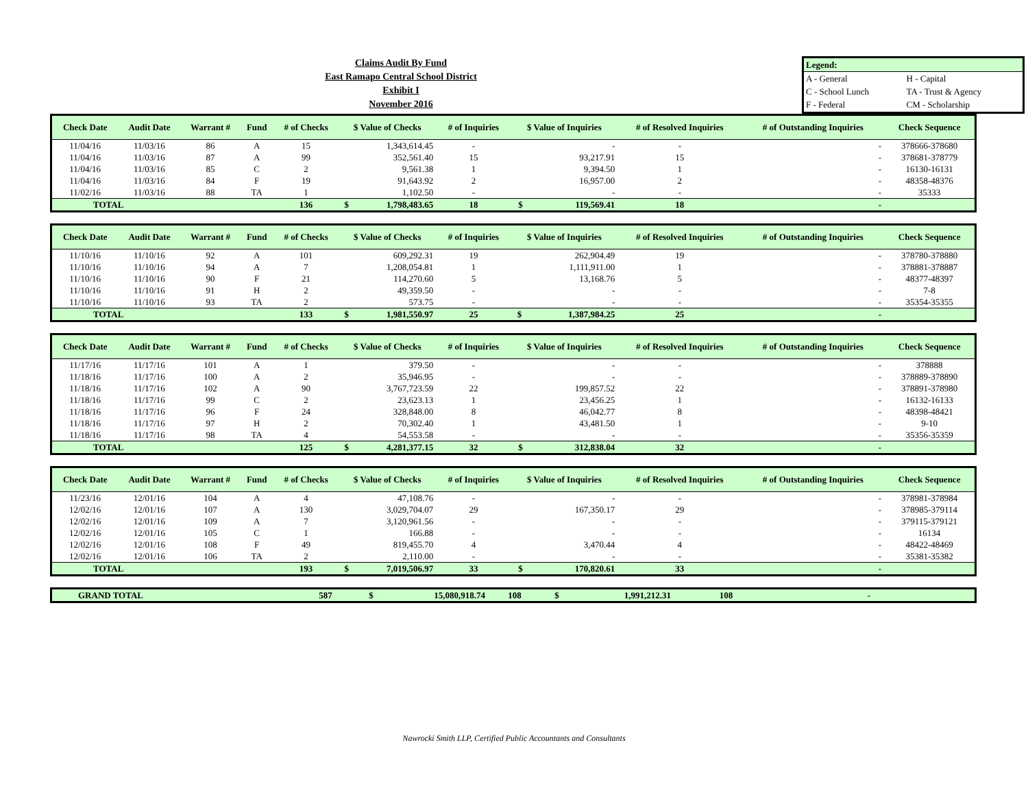Claims Audit By Fund
East Ramapo Central School District
Exhibit I
November 2016
| Legend: | |
| A - General | H - Capital |
| C - School Lunch | TA - Trust & Agency |
| F - Federal | CM - Scholarship |
| Check Date | Audit Date | Warrant # | Fund | # of Checks | $ Value of Checks | | # of Inquiries | $ Value of Inquiries | | # of Resolved Inquiries | # of Outstanding Inquiries | Check Sequence |
| --- | --- | --- | --- | --- | --- | --- | --- | --- | --- | --- | --- | --- |
| 11/04/16 | 11/03/16 | 86 | A | 15 | | 1,343,614.45 | - | | - | - | - | 378666-378680 |
| 11/04/16 | 11/03/16 | 87 | A | 99 | | 352,561.40 | 15 | | 93,217.91 | 15 | - | 378681-378779 |
| 11/04/16 | 11/03/16 | 85 | C | 2 | | 9,561.38 | 1 | | 9,394.50 | 1 | - | 16130-16131 |
| 11/04/16 | 11/03/16 | 84 | F | 19 | | 91,643.92 | 2 | | 16,957.00 | 2 | - | 48358-48376 |
| 11/02/16 | 11/03/16 | 88 | TA | 1 | | 1,102.50 | - | | - | - | - | 35333 |
| TOTAL | | | | 136 | $ | 1,798,483.65 | 18 | $ | 119,569.41 | 18 | - | |
| Check Date | Audit Date | Warrant # | Fund | # of Checks | $ Value of Checks | | # of Inquiries | $ Value of Inquiries | | # of Resolved Inquiries | # of Outstanding Inquiries | Check Sequence |
| --- | --- | --- | --- | --- | --- | --- | --- | --- | --- | --- | --- | --- |
| 11/10/16 | 11/10/16 | 92 | A | 101 | | 609,292.31 | 19 | | 262,904.49 | 19 | - | 378780-378880 |
| 11/10/16 | 11/10/16 | 94 | A | 7 | | 1,208,054.81 | 1 | | 1,111,911.00 | 1 | - | 378881-378887 |
| 11/10/16 | 11/10/16 | 90 | F | 21 | | 114,270.60 | 5 | | 13,168.76 | 5 | - | 48377-48397 |
| 11/10/16 | 11/10/16 | 91 | H | 2 | | 49,359.50 | - | | - | - | - | 7-8 |
| 11/10/16 | 11/10/16 | 93 | TA | 2 | | 573.75 | - | | - | - | - | 35354-35355 |
| TOTAL | | | | 133 | $ | 1,981,550.97 | 25 | $ | 1,387,984.25 | 25 | - | |
| Check Date | Audit Date | Warrant # | Fund | # of Checks | $ Value of Checks | | # of Inquiries | $ Value of Inquiries | | # of Resolved Inquiries | # of Outstanding Inquiries | Check Sequence |
| --- | --- | --- | --- | --- | --- | --- | --- | --- | --- | --- | --- | --- |
| 11/17/16 | 11/17/16 | 101 | A | 1 | | 379.50 | - | | - | - | - | 378888 |
| 11/18/16 | 11/17/16 | 100 | A | 2 | | 35,946.95 | - | | - | - | - | 378889-378890 |
| 11/18/16 | 11/17/16 | 102 | A | 90 | | 3,767,723.59 | 22 | | 199,857.52 | 22 | - | 378891-378980 |
| 11/18/16 | 11/17/16 | 99 | C | 2 | | 23,623.13 | 1 | | 23,456.25 | 1 | - | 16132-16133 |
| 11/18/16 | 11/17/16 | 96 | F | 24 | | 328,848.00 | 8 | | 46,042.77 | 8 | - | 48398-48421 |
| 11/18/16 | 11/17/16 | 97 | H | 2 | | 70,302.40 | 1 | | 43,481.50 | 1 | - | 9-10 |
| 11/18/16 | 11/17/16 | 98 | TA | 4 | | 54,553.58 | - | | - | - | - | 35356-35359 |
| TOTAL | | | | 125 | $ | 4,281,377.15 | 32 | $ | 312,838.04 | 32 | - | |
| Check Date | Audit Date | Warrant # | Fund | # of Checks | $ Value of Checks | | # of Inquiries | $ Value of Inquiries | | # of Resolved Inquiries | # of Outstanding Inquiries | Check Sequence |
| --- | --- | --- | --- | --- | --- | --- | --- | --- | --- | --- | --- | --- |
| 11/23/16 | 12/01/16 | 104 | A | 4 | | 47,108.76 | - | | - | - | - | 378981-378984 |
| 12/02/16 | 12/01/16 | 107 | A | 130 | | 3,029,704.07 | 29 | | 167,350.17 | 29 | - | 378985-379114 |
| 12/02/16 | 12/01/16 | 109 | A | 7 | | 3,120,961.56 | - | | - | - | - | 379115-379121 |
| 12/02/16 | 12/01/16 | 105 | C | 1 | | 166.88 | - | | - | - | - | 16134 |
| 12/02/16 | 12/01/16 | 108 | F | 49 | | 819,455.70 | 4 | | 3,470.44 | 4 | - | 48422-48469 |
| 12/02/16 | 12/01/16 | 106 | TA | 2 | | 2,110.00 | - | | - | - | - | 35381-35382 |
| TOTAL | | | | 193 | $ | 7,019,506.97 | 33 | $ | 170,820.61 | 33 | - | |
| GRAND TOTAL | 587 | $ | 15,080,918.74 | 108 | $ | 1,991,212.31 | 108 | - | |
Nawrocki Smith LLP, Certified Public Accountants and Consultants